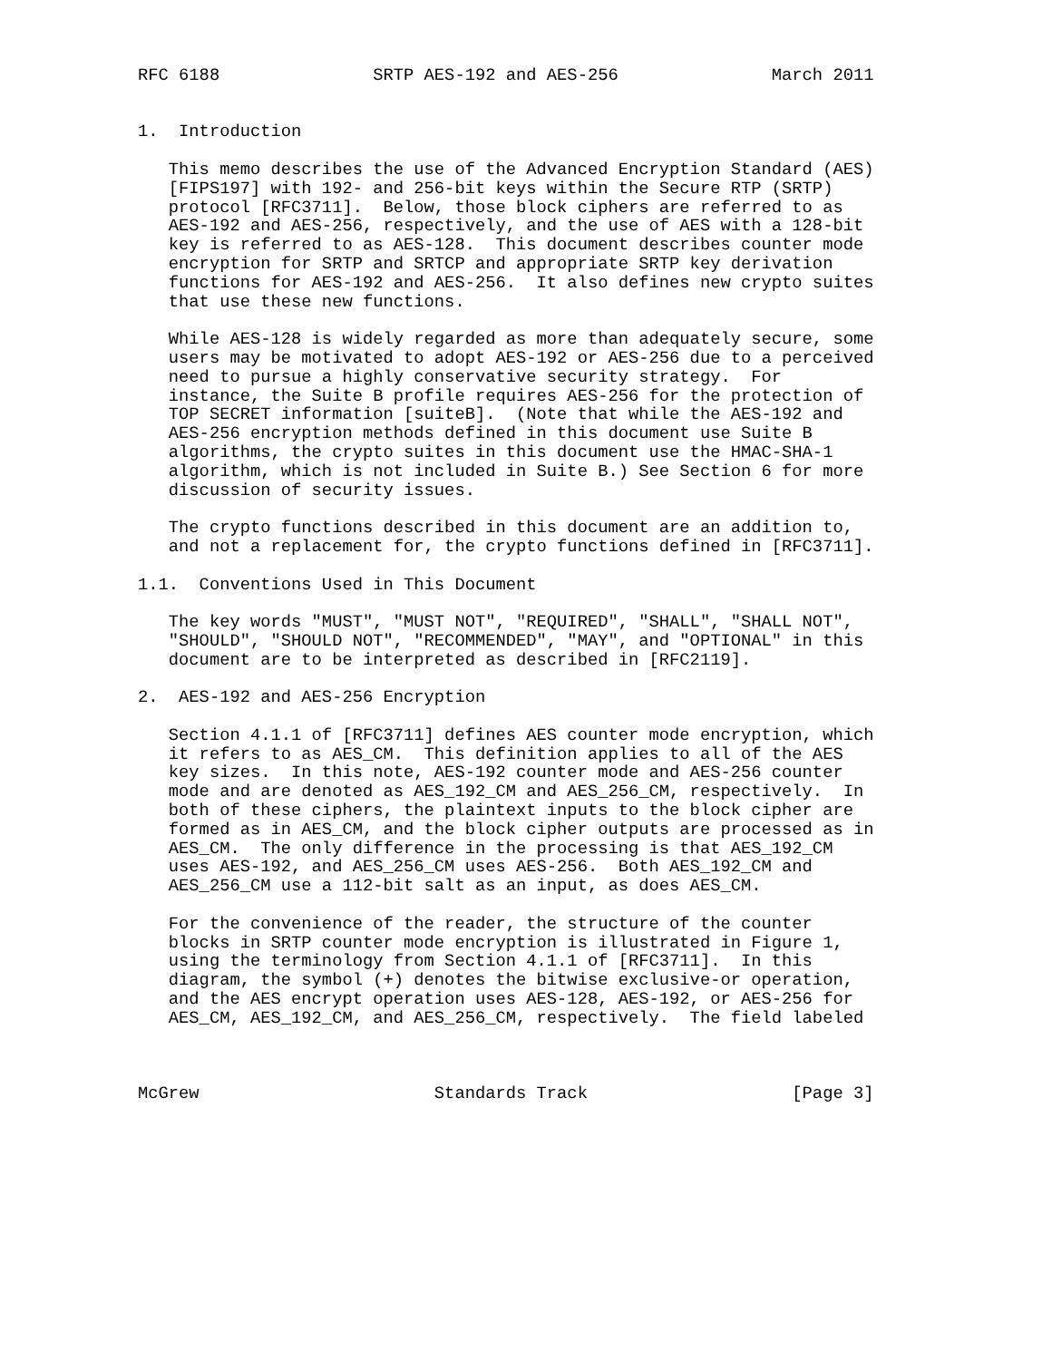RFC 6188               SRTP AES-192 and AES-256               March 2011


1.  Introduction

   This memo describes the use of the Advanced Encryption Standard (AES)
   [FIPS197] with 192- and 256-bit keys within the Secure RTP (SRTP)
   protocol [RFC3711].  Below, those block ciphers are referred to as
   AES-192 and AES-256, respectively, and the use of AES with a 128-bit
   key is referred to as AES-128.  This document describes counter mode
   encryption for SRTP and SRTCP and appropriate SRTP key derivation
   functions for AES-192 and AES-256.  It also defines new crypto suites
   that use these new functions.

   While AES-128 is widely regarded as more than adequately secure, some
   users may be motivated to adopt AES-192 or AES-256 due to a perceived
   need to pursue a highly conservative security strategy.  For
   instance, the Suite B profile requires AES-256 for the protection of
   TOP SECRET information [suiteB].  (Note that while the AES-192 and
   AES-256 encryption methods defined in this document use Suite B
   algorithms, the crypto suites in this document use the HMAC-SHA-1
   algorithm, which is not included in Suite B.) See Section 6 for more
   discussion of security issues.

   The crypto functions described in this document are an addition to,
   and not a replacement for, the crypto functions defined in [RFC3711].

1.1.  Conventions Used in This Document

   The key words "MUST", "MUST NOT", "REQUIRED", "SHALL", "SHALL NOT",
   "SHOULD", "SHOULD NOT", "RECOMMENDED", "MAY", and "OPTIONAL" in this
   document are to be interpreted as described in [RFC2119].

2.  AES-192 and AES-256 Encryption

   Section 4.1.1 of [RFC3711] defines AES counter mode encryption, which
   it refers to as AES_CM.  This definition applies to all of the AES
   key sizes.  In this note, AES-192 counter mode and AES-256 counter
   mode and are denoted as AES_192_CM and AES_256_CM, respectively.  In
   both of these ciphers, the plaintext inputs to the block cipher are
   formed as in AES_CM, and the block cipher outputs are processed as in
   AES_CM.  The only difference in the processing is that AES_192_CM
   uses AES-192, and AES_256_CM uses AES-256.  Both AES_192_CM and
   AES_256_CM use a 112-bit salt as an input, as does AES_CM.

   For the convenience of the reader, the structure of the counter
   blocks in SRTP counter mode encryption is illustrated in Figure 1,
   using the terminology from Section 4.1.1 of [RFC3711].  In this
   diagram, the symbol (+) denotes the bitwise exclusive-or operation,
   and the AES encrypt operation uses AES-128, AES-192, or AES-256 for
   AES_CM, AES_192_CM, and AES_256_CM, respectively.  The field labeled



McGrew                       Standards Track                    [Page 3]